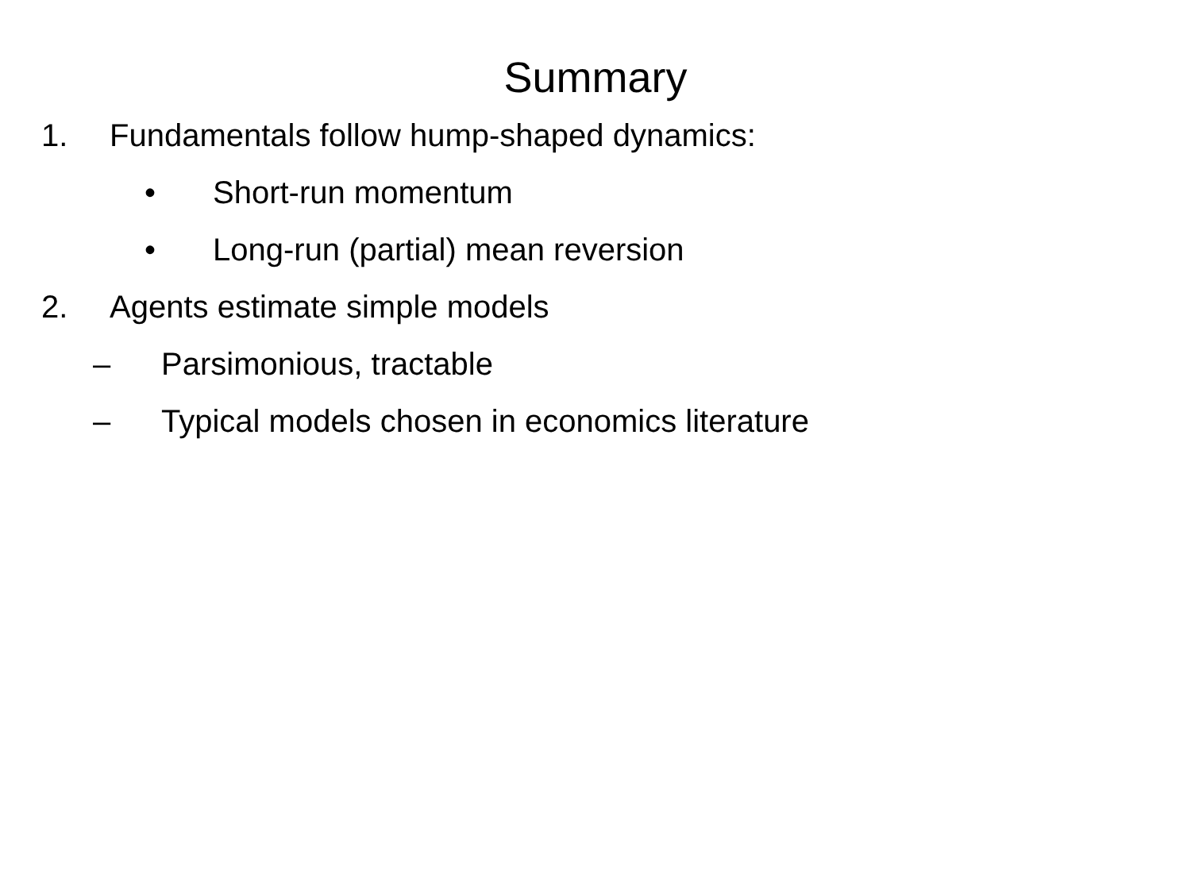Summary
1. Fundamentals follow hump-shaped dynamics:
• Short-run momentum
• Long-run (partial) mean reversion
2. Agents estimate simple models
– Parsimonious, tractable
– Typical models chosen in economics literature